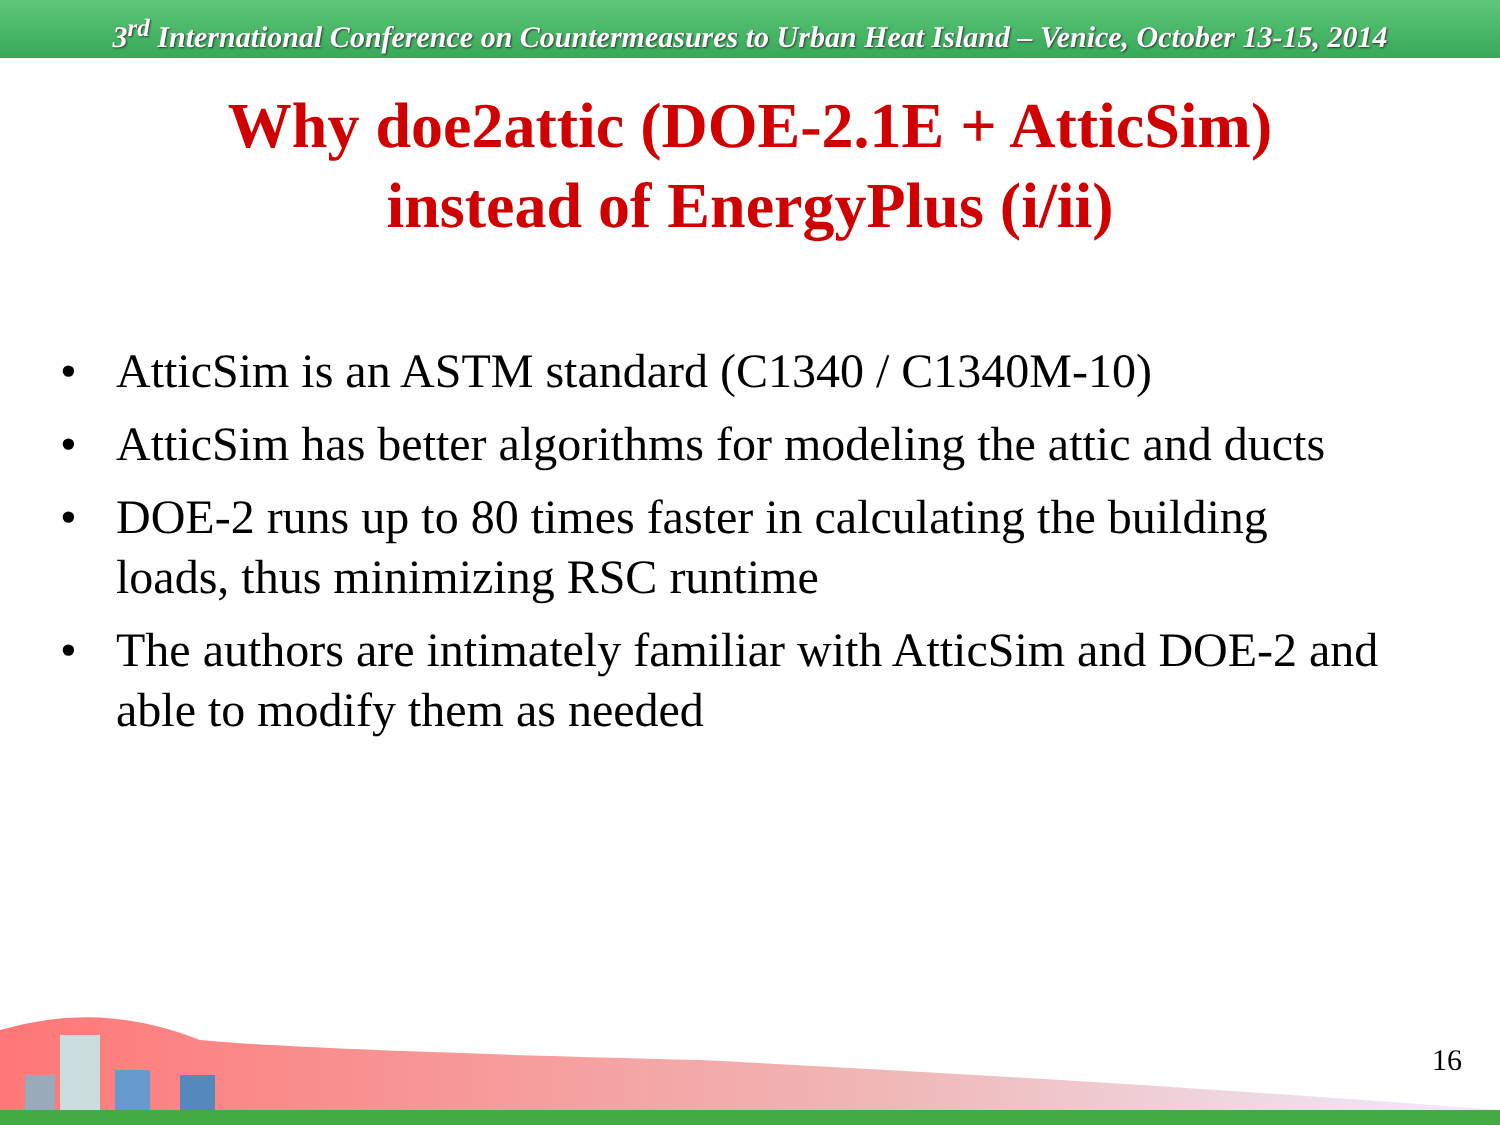3<sup>rd</sup> International Conference on Countermeasures to Urban Heat Island – Venice, October 13-15, 2014
Why doe2attic (DOE-2.1E + AtticSim)
instead of EnergyPlus (i/ii)
• AtticSim is an ASTM standard (C1340 / C1340M-10)
• AtticSim has better algorithms for modeling the attic and ducts
• DOE-2 runs up to 80 times faster in calculating the building loads, thus minimizing RSC runtime
• The authors are intimately familiar with AtticSim and DOE-2 and able to modify them as needed
16